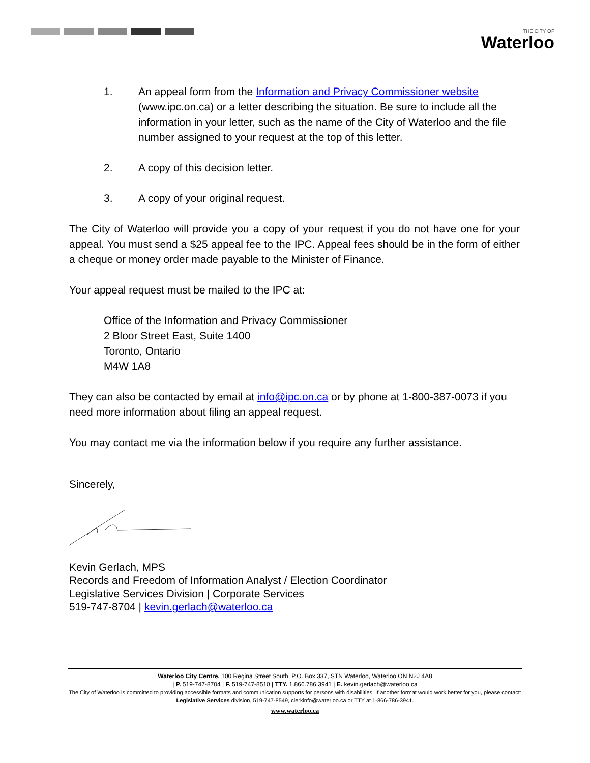THE CITY OF
Waterloo
1. An appeal form from the Information and Privacy Commissioner website (www.ipc.on.ca) or a letter describing the situation. Be sure to include all the information in your letter, such as the name of the City of Waterloo and the file number assigned to your request at the top of this letter.
2. A copy of this decision letter.
3. A copy of your original request.
The City of Waterloo will provide you a copy of your request if you do not have one for your appeal. You must send a $25 appeal fee to the IPC. Appeal fees should be in the form of either a cheque or money order made payable to the Minister of Finance.
Your appeal request must be mailed to the IPC at:
Office of the Information and Privacy Commissioner
2 Bloor Street East, Suite 1400
Toronto, Ontario
M4W 1A8
They can also be contacted by email at info@ipc.on.ca or by phone at 1-800-387-0073 if you need more information about filing an appeal request.
You may contact me via the information below if you require any further assistance.
Sincerely,
Kevin Gerlach, MPS
Records and Freedom of Information Analyst / Election Coordinator
Legislative Services Division | Corporate Services
519-747-8704 | kevin.gerlach@waterloo.ca
Waterloo City Centre, 100 Regina Street South, P.O. Box 337, STN Waterloo, Waterloo ON N2J 4A8
| P. 519-747-8704 | F. 519-747-8510 | TTY. 1.866.786.3941 | E. kevin.gerlach@waterloo.ca
The City of Waterloo is committed to providing accessible formats and communication supports for persons with disabilities. If another format would work better for you, please contact: Legislative Services division, 519-747-8549, clerkinfo@waterloo.ca or TTY at 1-866-786-3941.
www.waterloo.ca